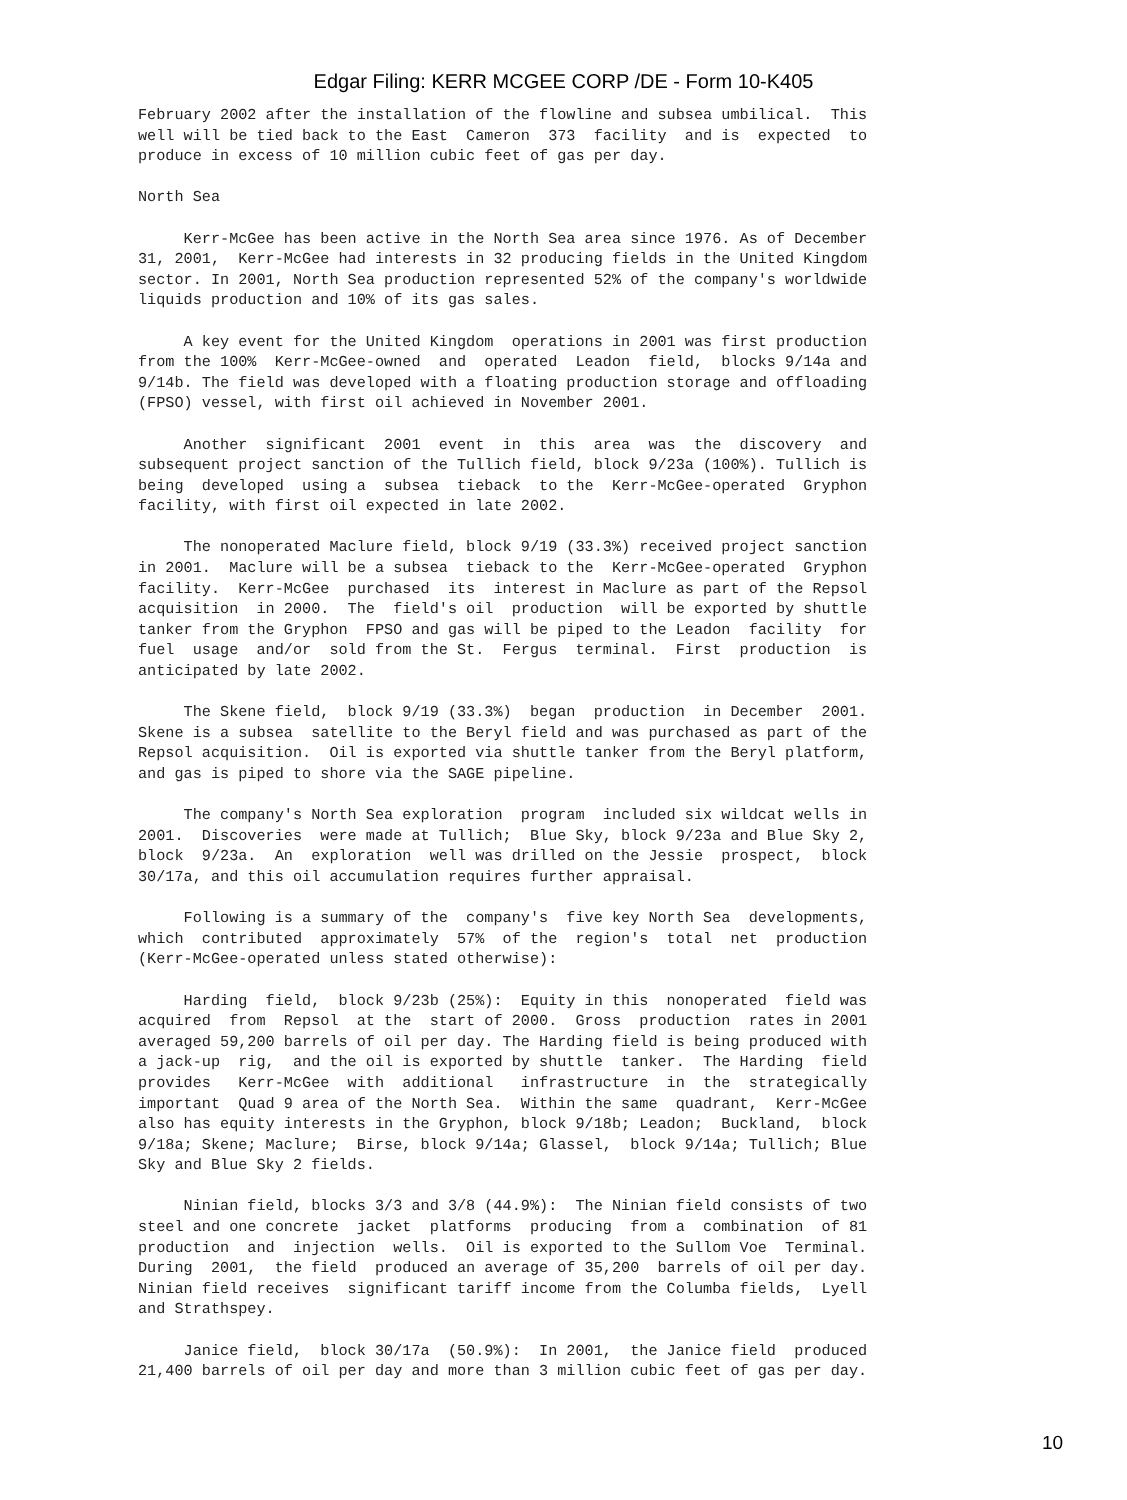Edgar Filing: KERR MCGEE CORP /DE - Form 10-K405
February 2002 after the installation of the flowline and subsea umbilical.  This
well will be tied back to the East  Cameron  373  facility  and is  expected  to
produce in excess of 10 million cubic feet of gas per day.

North Sea

     Kerr-McGee has been active in the North Sea area since 1976. As of December
31, 2001,  Kerr-McGee had interests in 32 producing fields in the United Kingdom
sector. In 2001, North Sea production represented 52% of the company's worldwide
liquids production and 10% of its gas sales.

     A key event for the United Kingdom  operations in 2001 was first production
from the 100%  Kerr-McGee-owned  and  operated  Leadon  field,  blocks 9/14a and
9/14b. The field was developed with a floating production storage and offloading
(FPSO) vessel, with first oil achieved in November 2001.

     Another  significant  2001  event  in  this  area  was  the  discovery  and
subsequent project sanction of the Tullich field, block 9/23a (100%). Tullich is
being  developed  using a  subsea  tieback  to the  Kerr-McGee-operated  Gryphon
facility, with first oil expected in late 2002.

     The nonoperated Maclure field, block 9/19 (33.3%) received project sanction
in 2001.  Maclure will be a subsea  tieback to the  Kerr-McGee-operated  Gryphon
facility.  Kerr-McGee  purchased  its  interest in Maclure as part of the Repsol
acquisition  in 2000.  The  field's oil  production  will be exported by shuttle
tanker from the Gryphon  FPSO and gas will be piped to the Leadon  facility  for
fuel  usage  and/or  sold from the St.  Fergus  terminal.  First  production  is
anticipated by late 2002.

     The Skene field,  block 9/19 (33.3%)  began  production  in December  2001.
Skene is a subsea  satellite to the Beryl field and was purchased as part of the
Repsol acquisition.  Oil is exported via shuttle tanker from the Beryl platform,
and gas is piped to shore via the SAGE pipeline.

     The company's North Sea exploration  program  included six wildcat wells in
2001.  Discoveries  were made at Tullich;  Blue Sky, block 9/23a and Blue Sky 2,
block  9/23a.  An  exploration  well was drilled on the Jessie  prospect,  block
30/17a, and this oil accumulation requires further appraisal.

     Following is a summary of the  company's  five key North Sea  developments,
which  contributed  approximately  57%  of the  region's  total  net  production
(Kerr-McGee-operated unless stated otherwise):

     Harding  field,  block 9/23b (25%):  Equity in this  nonoperated  field was
acquired  from  Repsol  at the  start of 2000.  Gross  production  rates in 2001
averaged 59,200 barrels of oil per day. The Harding field is being produced with
a jack-up  rig,  and the oil is exported by shuttle  tanker.  The Harding  field
provides   Kerr-McGee  with  additional   infrastructure  in  the  strategically
important  Quad 9 area of the North Sea.  Within the same  quadrant,  Kerr-McGee
also has equity interests in the Gryphon, block 9/18b; Leadon;  Buckland,  block
9/18a; Skene; Maclure;  Birse, block 9/14a; Glassel,  block 9/14a; Tullich; Blue
Sky and Blue Sky 2 fields.

     Ninian field, blocks 3/3 and 3/8 (44.9%):  The Ninian field consists of two
steel and one concrete  jacket  platforms  producing  from a  combination  of 81
production  and  injection  wells.  Oil is exported to the Sullom Voe  Terminal.
During  2001,  the field  produced an average of 35,200  barrels of oil per day.
Ninian field receives  significant tariff income from the Columba fields,  Lyell
and Strathspey.

     Janice field,  block 30/17a  (50.9%):  In 2001,  the Janice field  produced
21,400 barrels of oil per day and more than 3 million cubic feet of gas per day.
10